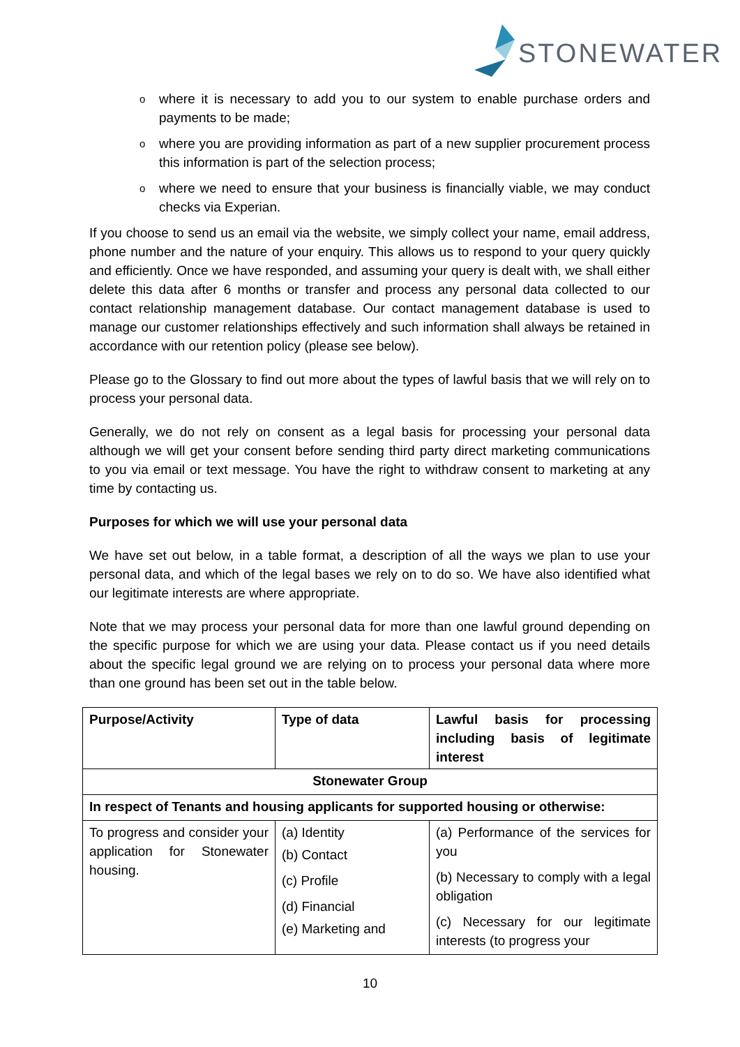STONEWATER
where it is necessary to add you to our system to enable purchase orders and payments to be made;
where you are providing information as part of a new supplier procurement process this information is part of the selection process;
where we need to ensure that your business is financially viable, we may conduct checks via Experian.
If you choose to send us an email via the website, we simply collect your name, email address, phone number and the nature of your enquiry. This allows us to respond to your query quickly and efficiently. Once we have responded, and assuming your query is dealt with, we shall either delete this data after 6 months or transfer and process any personal data collected to our contact relationship management database. Our contact management database is used to manage our customer relationships effectively and such information shall always be retained in accordance with our retention policy (please see below).
Please go to the Glossary to find out more about the types of lawful basis that we will rely on to process your personal data.
Generally, we do not rely on consent as a legal basis for processing your personal data although we will get your consent before sending third party direct marketing communications to you via email or text message. You have the right to withdraw consent to marketing at any time by contacting us.
Purposes for which we will use your personal data
We have set out below, in a table format, a description of all the ways we plan to use your personal data, and which of the legal bases we rely on to do so. We have also identified what our legitimate interests are where appropriate.
Note that we may process your personal data for more than one lawful ground depending on the specific purpose for which we are using your data. Please contact us if you need details about the specific legal ground we are relying on to process your personal data where more than one ground has been set out in the table below.
| Purpose/Activity | Type of data | Lawful basis for processing including basis of legitimate interest |
| --- | --- | --- |
| Stonewater Group | | |
| In respect of Tenants and housing applicants for supported housing or otherwise: | | |
| To progress and consider your application for Stonewater housing. | (a) Identity (b) Contact (c) Profile (d) Financial (e) Marketing and | (a) Performance of the services for you (b) Necessary to comply with a legal obligation (c) Necessary for our legitimate interests (to progress your |
10